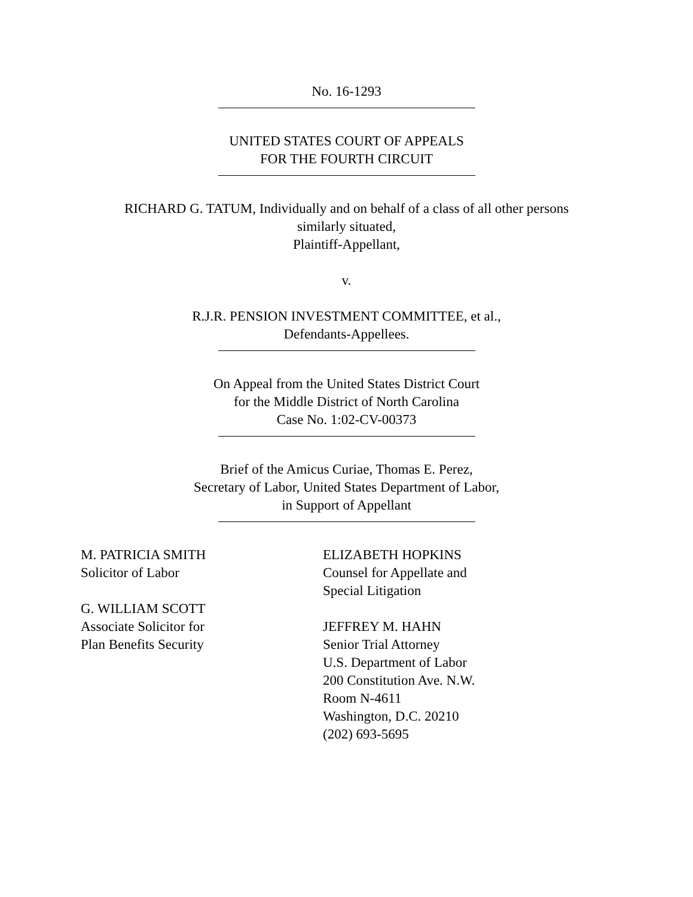No. 16-1293
UNITED STATES COURT OF APPEALS
FOR THE FOURTH CIRCUIT
RICHARD G. TATUM, Individually and on behalf of a class of all other persons
similarly situated,
Plaintiff-Appellant,
v.
R.J.R. PENSION INVESTMENT COMMITTEE, et al.,
Defendants-Appellees.
On Appeal from the United States District Court
for the Middle District of North Carolina
Case No. 1:02-CV-00373
Brief of the Amicus Curiae, Thomas E. Perez,
Secretary of Labor, United States Department of Labor,
in Support of Appellant
M. PATRICIA SMITH
Solicitor of Labor
G. WILLIAM SCOTT
Associate Solicitor for
Plan Benefits Security
ELIZABETH HOPKINS
Counsel for Appellate and
Special Litigation
JEFFREY M. HAHN
Senior Trial Attorney
U.S. Department of Labor
200 Constitution Ave. N.W.
Room N-4611
Washington, D.C. 20210
(202) 693-5695